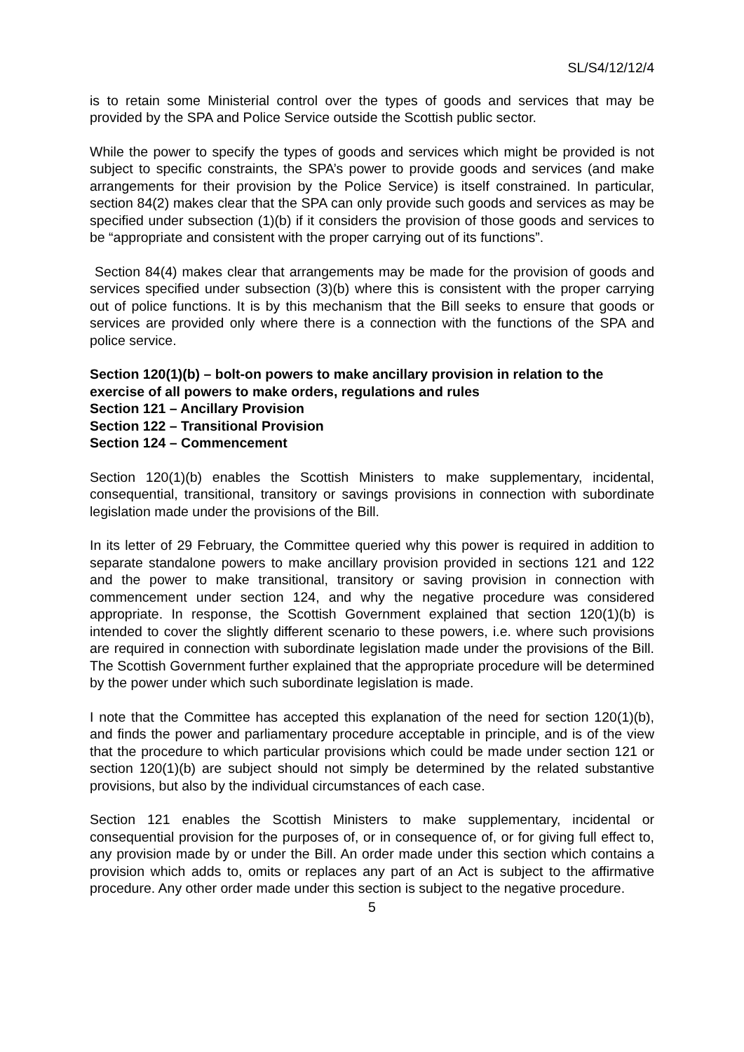SL/S4/12/12/4
is to retain some Ministerial control over the types of goods and services that may be provided by the SPA and Police Service outside the Scottish public sector.
While the power to specify the types of goods and services which might be provided is not subject to specific constraints, the SPA’s power to provide goods and services (and make arrangements for their provision by the Police Service) is itself constrained. In particular, section 84(2) makes clear that the SPA can only provide such goods and services as may be specified under subsection (1)(b) if it considers the provision of those goods and services to be “appropriate and consistent with the proper carrying out of its functions”.
Section 84(4) makes clear that arrangements may be made for the provision of goods and services specified under subsection (3)(b) where this is consistent with the proper carrying out of police functions. It is by this mechanism that the Bill seeks to ensure that goods or services are provided only where there is a connection with the functions of the SPA and police service.
Section 120(1)(b) – bolt-on powers to make ancillary provision in relation to the exercise of all powers to make orders, regulations and rules
Section 121 – Ancillary Provision
Section 122 – Transitional Provision
Section 124 – Commencement
Section 120(1)(b) enables the Scottish Ministers to make supplementary, incidental, consequential, transitional, transitory or savings provisions in connection with subordinate legislation made under the provisions of the Bill.
In its letter of 29 February, the Committee queried why this power is required in addition to separate standalone powers to make ancillary provision provided in sections 121 and 122 and the power to make transitional, transitory or saving provision in connection with commencement under section 124, and why the negative procedure was considered appropriate. In response, the Scottish Government explained that section 120(1)(b) is intended to cover the slightly different scenario to these powers, i.e. where such provisions are required in connection with subordinate legislation made under the provisions of the Bill. The Scottish Government further explained that the appropriate procedure will be determined by the power under which such subordinate legislation is made.
I note that the Committee has accepted this explanation of the need for section 120(1)(b), and finds the power and parliamentary procedure acceptable in principle, and is of the view that the procedure to which particular provisions which could be made under section 121 or section 120(1)(b) are subject should not simply be determined by the related substantive provisions, but also by the individual circumstances of each case.
Section 121 enables the Scottish Ministers to make supplementary, incidental or consequential provision for the purposes of, or in consequence of, or for giving full effect to, any provision made by or under the Bill. An order made under this section which contains a provision which adds to, omits or replaces any part of an Act is subject to the affirmative procedure. Any other order made under this section is subject to the negative procedure.
5